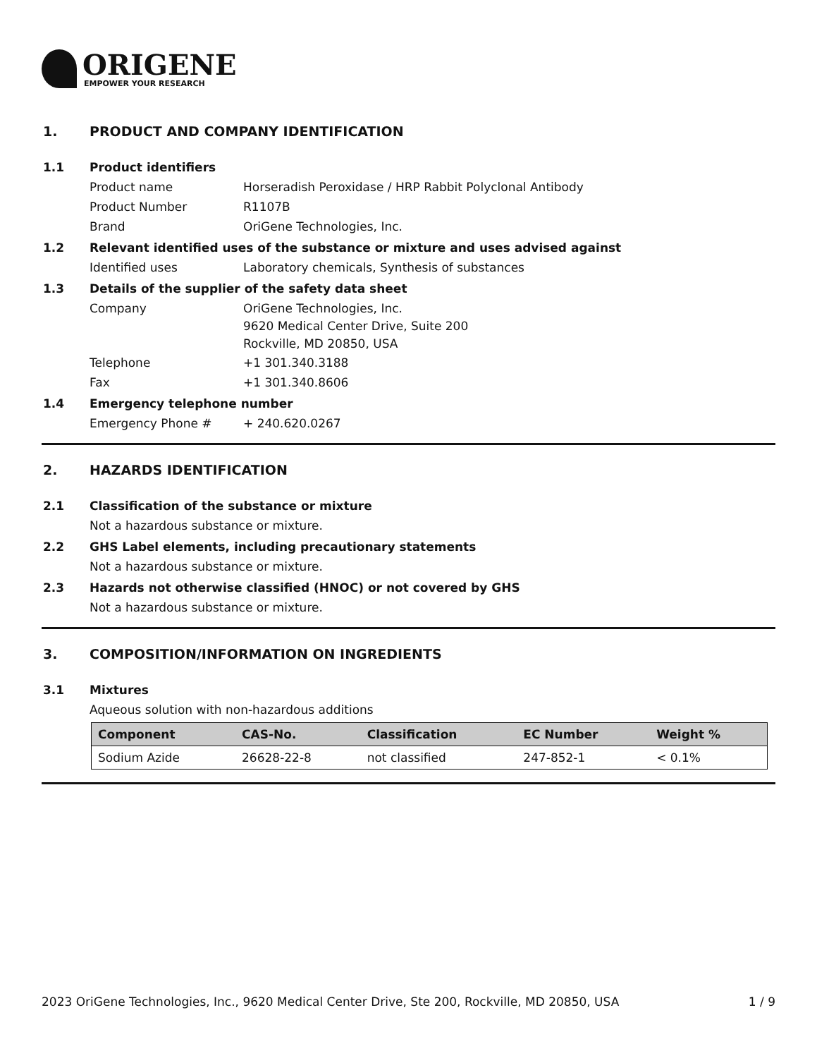ORIGENE
EMPOWER YOUR RESEARCH
1. PRODUCT AND COMPANY IDENTIFICATION
1.1 Product identifiers
Product name Horseradish Peroxidase / HRP Rabbit Polyclonal Antibody
Product Number R1107B
Brand OriGene Technologies, Inc.
1.2 Relevant identified uses of the substance or mixture and uses advised against
Identified uses Laboratory chemicals, Synthesis of substances
1.3 Details of the supplier of the safety data sheet
Company
OriGene Technologies, Inc.
9620 Medical Center Drive, Suite 200
Rockville, MD 20850, USA
Telephone +1 301.340.3188
Fax +1 301.340.8606
1.4 Emergency telephone number
Emergency Phone # + 240.620.0267
2. HAZARDS IDENTIFICATION
2.1 Classification of the substance or mixture
Not a hazardous substance or mixture.
2.2 GHS Label elements, including precautionary statements
Not a hazardous substance or mixture.
2.3 Hazards not otherwise classified (HNOC) or not covered by GHS
Not a hazardous substance or mixture.
3. COMPOSITION/INFORMATION ON INGREDIENTS
3.1 Mixtures
Aqueous solution with non-hazardous additions
| Component | CAS-No. | Classification | EC Number | Weight % |
| --- | --- | --- | --- | --- |
| Sodium Azide | 26628-22-8 | not classified | 247-852-1 | < 0.1% |
2023 OriGene Technologies, Inc., 9620 Medical Center Drive, Ste 200, Rockville, MD 20850, USA 1 / 9